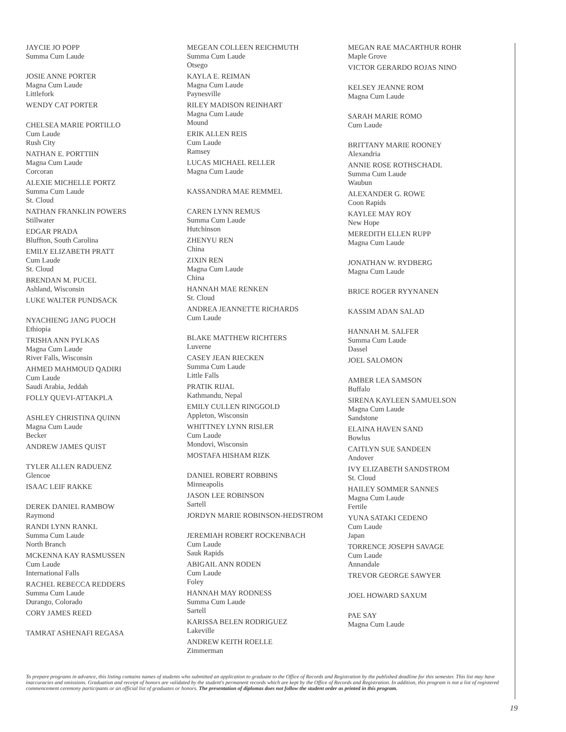JAYCIE JO POPP
Summa Cum Laude
JOSIE ANNE PORTER
Magna Cum Laude
Littlefork
WENDY CAT PORTER
CHELSEA MARIE PORTILLO
Cum Laude
Rush City
NATHAN E. PORTTIIN
Magna Cum Laude
Corcoran
ALEXIE MICHELLE PORTZ
Summa Cum Laude
St. Cloud
NATHAN FRANKLIN POWERS
Stillwater
EDGAR PRADA
Bluffton, South Carolina
EMILY ELIZABETH PRATT
Cum Laude
St. Cloud
BRENDAN M. PUCEL
Ashland, Wisconsin
LUKE WALTER PUNDSACK
NYACHIENG JANG PUOCH
Ethiopia
TRISHA ANN PYLKAS
Magna Cum Laude
River Falls, Wisconsin
AHMED MAHMOUD QADIRI
Cum Laude
Saudi Arabia, Jeddah
FOLLY QUEVI-ATTAKPLA
ASHLEY CHRISTINA QUINN
Magna Cum Laude
Becker
ANDREW JAMES QUIST
TYLER ALLEN RADUENZ
Glencoe
ISAAC LEIF RAKKE
DEREK DANIEL RAMBOW
Raymond
RANDI LYNN RANKL
Summa Cum Laude
North Branch
MCKENNA KAY RASMUSSEN
Cum Laude
International Falls
RACHEL REBECCA REDDERS
Summa Cum Laude
Durango, Colorado
CORY JAMES REED
TAMRAT ASHENAFI REGASA
MEGEAN COLLEEN REICHMUTH
Summa Cum Laude
Otsego
KAYLA E. REIMAN
Magna Cum Laude
Paynesville
RILEY MADISON REINHART
Magna Cum Laude
Mound
ERIK ALLEN REIS
Cum Laude
Ramsey
LUCAS MICHAEL RELLER
Magna Cum Laude
KASSANDRA MAE REMMEL
CAREN LYNN REMUS
Summa Cum Laude
Hutchinson
ZHENYU REN
China
ZIXIN REN
Magna Cum Laude
China
HANNAH MAE RENKEN
St. Cloud
ANDREA JEANNETTE RICHARDS
Cum Laude
BLAKE MATTHEW RICHTERS
Luverne
CASEY JEAN RIECKEN
Summa Cum Laude
Little Falls
PRATIK RIJAL
Kathmandu, Nepal
EMILY CULLEN RINGGOLD
Appleton, Wisconsin
WHITTNEY LYNN RISLER
Cum Laude
Mondovi, Wisconsin
MOSTAFA HISHAM RIZK
DANIEL ROBERT ROBBINS
Minneapolis
JASON LEE ROBINSON
Sartell
JORDYN MARIE ROBINSON-HEDSTROM
JEREMIAH ROBERT ROCKENBACH
Cum Laude
Sauk Rapids
ABIGAIL ANN RODEN
Cum Laude
Foley
HANNAH MAY RODNESS
Summa Cum Laude
Sartell
KARISSA BELEN RODRIGUEZ
Lakeville
ANDREW KEITH ROELLE
Zimmerman
MEGAN RAE MACARTHUR ROHR
Maple Grove
VICTOR GERARDO ROJAS NINO
KELSEY JEANNE ROM
Magna Cum Laude
SARAH MARIE ROMO
Cum Laude
BRITTANY MARIE ROONEY
Alexandria
ANNIE ROSE ROTHSCHADL
Summa Cum Laude
Waubun
ALEXANDER G. ROWE
Coon Rapids
KAYLEE MAY ROY
New Hope
MEREDITH ELLEN RUPP
Magna Cum Laude
JONATHAN W. RYDBERG
Magna Cum Laude
BRICE ROGER RYYNANEN
KASSIM ADAN SALAD
HANNAH M. SALFER
Summa Cum Laude
Dassel
JOEL SALOMON
AMBER LEA SAMSON
Buffalo
SIRENA KAYLEEN SAMUELSON
Magna Cum Laude
Sandstone
ELAINA HAVEN SAND
Bowlus
CAITLYN SUE SANDEEN
Andover
IVY ELIZABETH SANDSTROM
St. Cloud
HAILEY SOMMER SANNES
Magna Cum Laude
Fertile
YUNA SATAKI CEDENO
Cum Laude
Japan
TORRENCE JOSEPH SAVAGE
Cum Laude
Annandale
TREVOR GEORGE SAWYER
JOEL HOWARD SAXUM
PAE SAY
Magna Cum Laude
To prepare programs in advance, this listing contains names of students who submitted an application to graduate to the Office of Records and Registration by the published deadline for this semester. This list may have inaccuracies and omissions. Graduation and receipt of honors are validated by the student's permanent records which are kept by the Office of Records and Registration. In addition, this program is not a list of registered commencement ceremony participants or an official list of graduates or honors. The presentation of diplomas does not follow the student order as printed in this program.
19